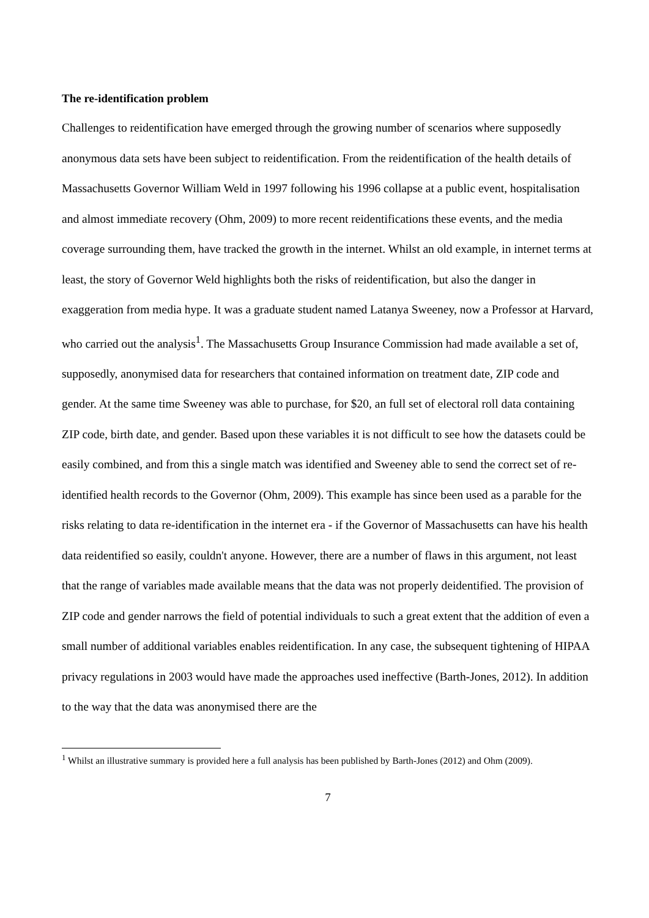The re-identification problem
Challenges to reidentification have emerged through the growing number of scenarios where supposedly anonymous data sets have been subject to reidentification. From the reidentification of the health details of Massachusetts Governor William Weld in 1997 following his 1996 collapse at a public event, hospitalisation and almost immediate recovery (Ohm, 2009) to more recent reidentifications these events, and the media coverage surrounding them, have tracked the growth in the internet. Whilst an old example, in internet terms at least, the story of Governor Weld highlights both the risks of reidentification, but also the danger in exaggeration from media hype. It was a graduate student named Latanya Sweeney, now a Professor at Harvard, who carried out the analysis<sup>1</sup>. The Massachusetts Group Insurance Commission had made available a set of, supposedly, anonymised data for researchers that contained information on treatment date, ZIP code and gender. At the same time Sweeney was able to purchase, for $20, an full set of electoral roll data containing ZIP code, birth date, and gender. Based upon these variables it is not difficult to see how the datasets could be easily combined, and from this a single match was identified and Sweeney able to send the correct set of re-identified health records to the Governor (Ohm, 2009). This example has since been used as a parable for the risks relating to data re-identification in the internet era - if the Governor of Massachusetts can have his health data reidentified so easily, couldn't anyone. However, there are a number of flaws in this argument, not least that the range of variables made available means that the data was not properly deidentified. The provision of ZIP code and gender narrows the field of potential individuals to such a great extent that the addition of even a small number of additional variables enables reidentification. In any case, the subsequent tightening of HIPAA privacy regulations in 2003 would have made the approaches used ineffective (Barth-Jones, 2012). In addition to the way that the data was anonymised there are the
<sup>1</sup> Whilst an illustrative summary is provided here a full analysis has been published by Barth-Jones (2012) and Ohm (2009).
7